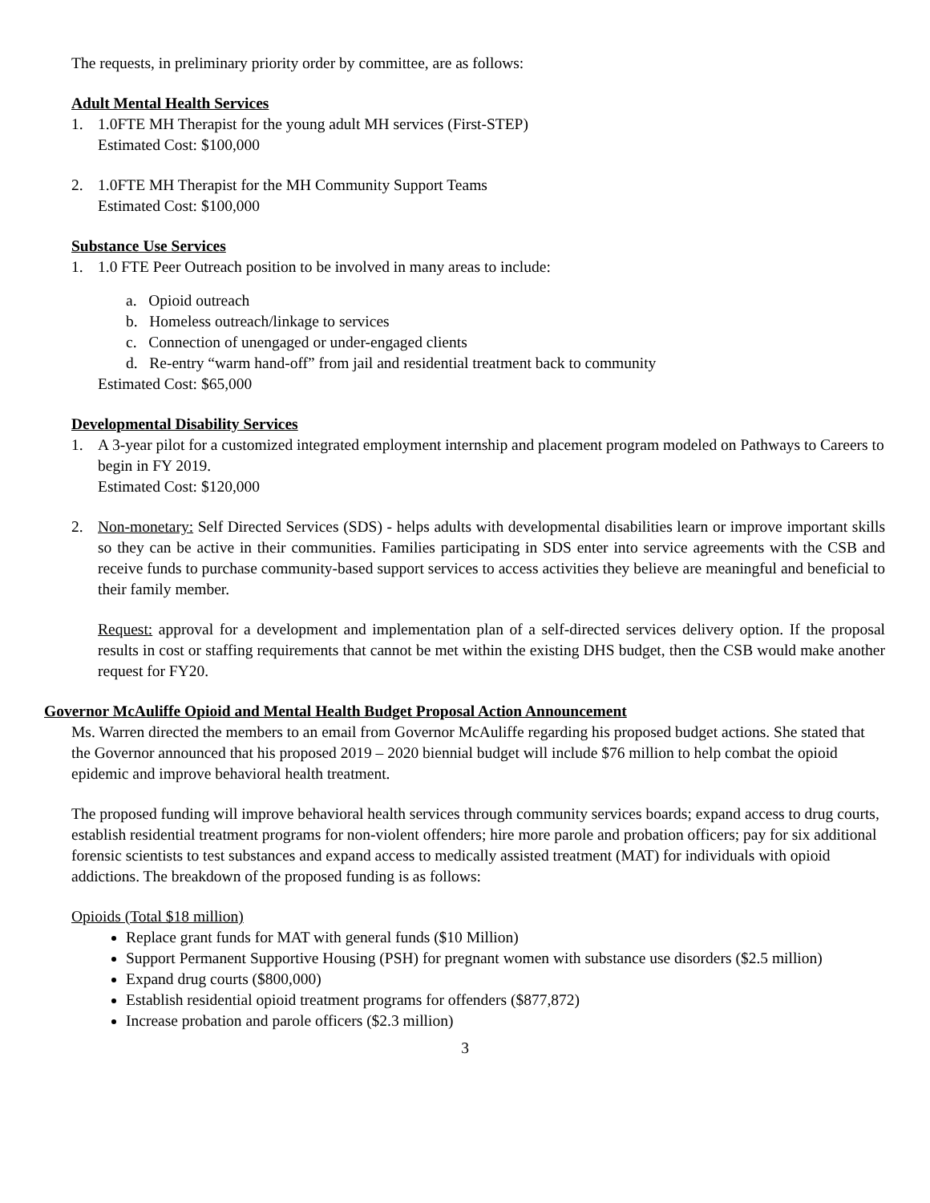The requests, in preliminary priority order by committee, are as follows:
Adult Mental Health Services
1. 1.0FTE MH Therapist for the young adult MH services (First-STEP)
Estimated Cost: $100,000
2. 1.0FTE MH Therapist for the MH Community Support Teams
Estimated Cost: $100,000
Substance Use Services
1. 1.0 FTE Peer Outreach position to be involved in many areas to include:
a. Opioid outreach
b. Homeless outreach/linkage to services
c. Connection of unengaged or under-engaged clients
d. Re-entry “warm hand-off” from jail and residential treatment back to community
Estimated Cost: $65,000
Developmental Disability Services
1. A 3-year pilot for a customized integrated employment internship and placement program modeled on Pathways to Careers to begin in FY 2019.
Estimated Cost: $120,000
2. Non-monetary: Self Directed Services (SDS) - helps adults with developmental disabilities learn or improve important skills so they can be active in their communities. Families participating in SDS enter into service agreements with the CSB and receive funds to purchase community-based support services to access activities they believe are meaningful and beneficial to their family member.
Request: approval for a development and implementation plan of a self-directed services delivery option. If the proposal results in cost or staffing requirements that cannot be met within the existing DHS budget, then the CSB would make another request for FY20.
Governor McAuliffe Opioid and Mental Health Budget Proposal Action Announcement
Ms. Warren directed the members to an email from Governor McAuliffe regarding his proposed budget actions. She stated that the Governor announced that his proposed 2019 – 2020 biennial budget will include $76 million to help combat the opioid epidemic and improve behavioral health treatment.
The proposed funding will improve behavioral health services through community services boards; expand access to drug courts, establish residential treatment programs for non-violent offenders; hire more parole and probation officers; pay for six additional forensic scientists to test substances and expand access to medically assisted treatment (MAT) for individuals with opioid addictions. The breakdown of the proposed funding is as follows:
Opioids (Total $18 million)
Replace grant funds for MAT with general funds ($10 Million)
Support Permanent Supportive Housing (PSH) for pregnant women with substance use disorders ($2.5 million)
Expand drug courts ($800,000)
Establish residential opioid treatment programs for offenders ($877,872)
Increase probation and parole officers ($2.3 million)
3